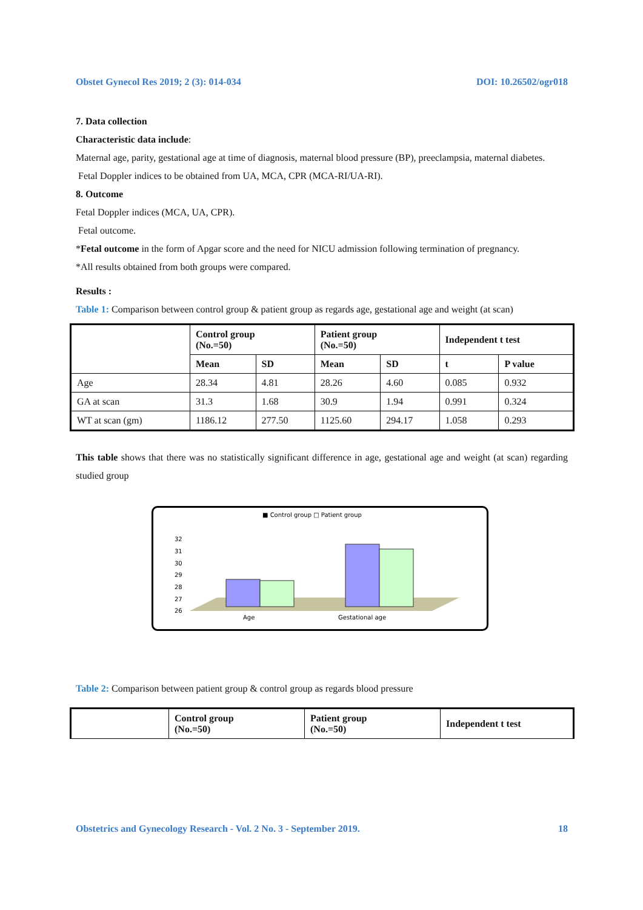Obstet Gynecol Res 2019; 2 (3): 014-034 DOI: 10.26502/ogr018
7. Data collection
Characteristic data include:
Maternal age, parity, gestational age at time of diagnosis, maternal blood pressure (BP), preeclampsia, maternal diabetes.
Fetal Doppler indices to be obtained from UA, MCA, CPR (MCA-RI/UA-RI).
8. Outcome
Fetal Doppler indices (MCA, UA, CPR).
Fetal outcome.
*Fetal outcome in the form of Apgar score and the need for NICU admission following termination of pregnancy.
*All results obtained from both groups were compared.
Results :
Table 1: Comparison between control group & patient group as regards age, gestational age and weight (at scan)
| | Control group (No.=50) | | Patient group (No.=50) | | Independent t test | |
| --- | --- | --- | --- | --- | --- | --- |
| | Mean | SD | Mean | SD | t | P value |
| Age | 28.34 | 4.81 | 28.26 | 4.60 | 0.085 | 0.932 |
| GA at scan | 31.3 | 1.68 | 30.9 | 1.94 | 0.991 | 0.324 |
| WT at scan (gm) | 1186.12 | 277.50 | 1125.60 | 294.17 | 1.058 | 0.293 |
This table shows that there was no statistically significant difference in age, gestational age and weight (at scan) regarding studied group
■ Control group □ Patient group
32
31
30
29
28
27
26
Age
Gestational age
Table 2: Comparison between patient group & control group as regards blood pressure
| | Control group (No.=50) | Patient group (No.=50) | Independent t test |
| --- | --- | --- | --- |
Obstetrics and Gynecology Research - Vol. 2 No. 3 - September 2019. 18